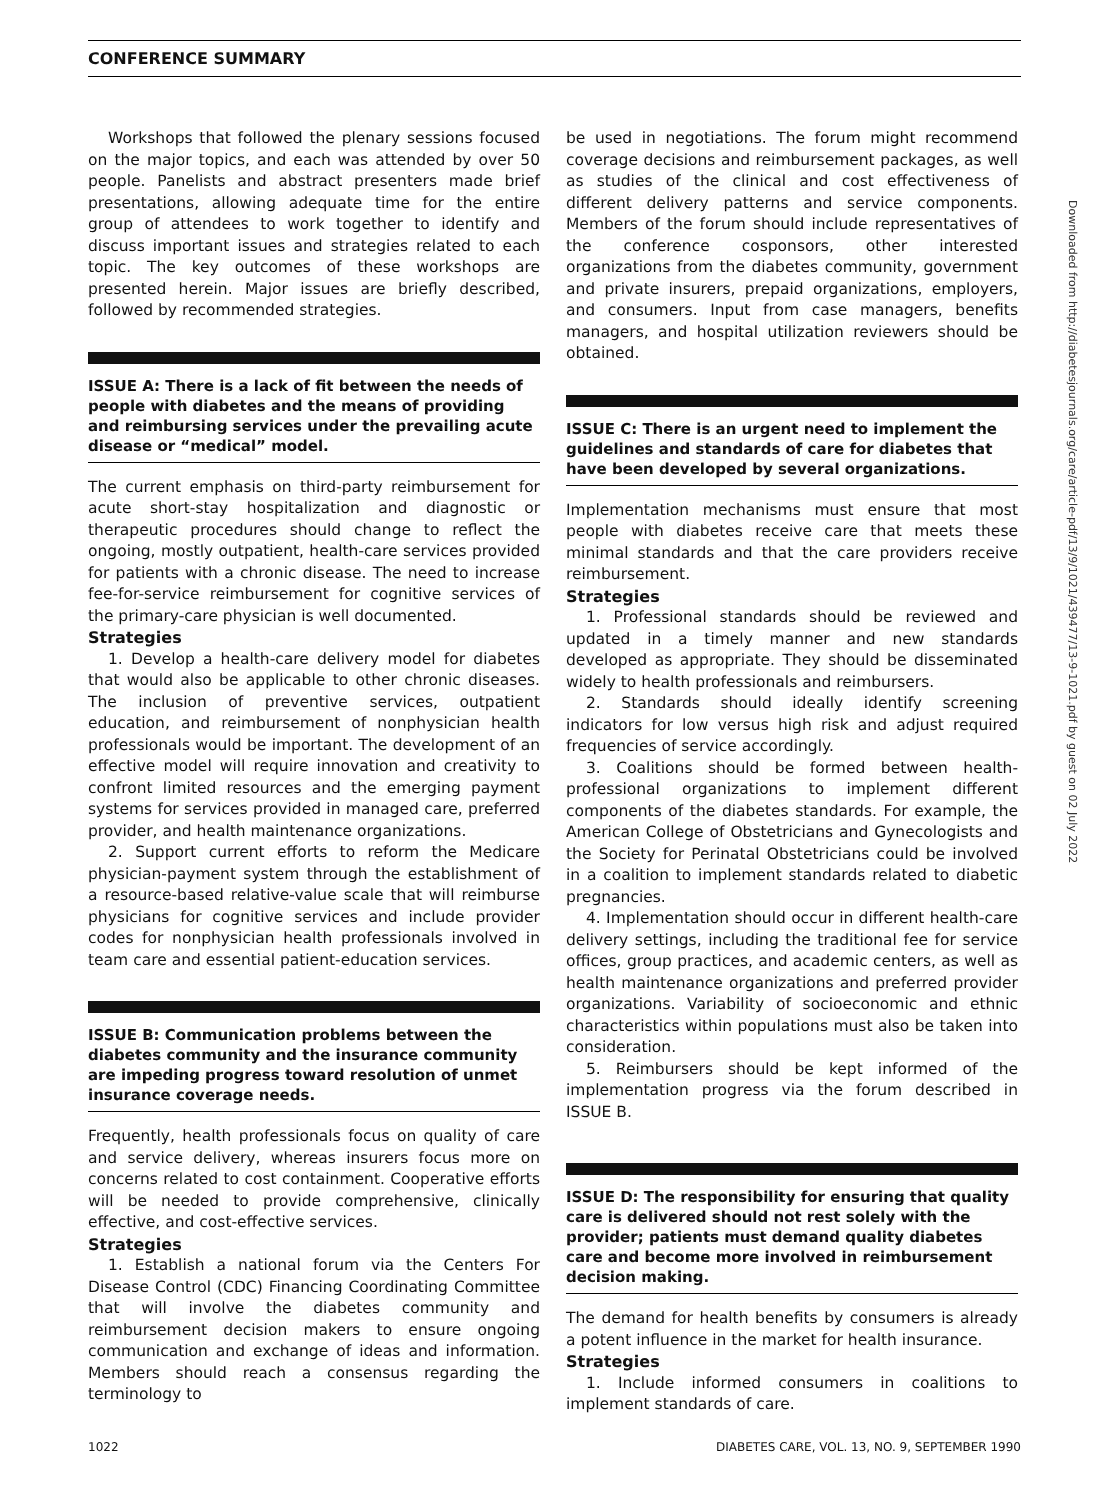CONFERENCE SUMMARY
Workshops that followed the plenary sessions focused on the major topics, and each was attended by over 50 people. Panelists and abstract presenters made brief presentations, allowing adequate time for the entire group of attendees to work together to identify and discuss important issues and strategies related to each topic. The key outcomes of these workshops are presented herein. Major issues are briefly described, followed by recommended strategies.
ISSUE A: There is a lack of fit between the needs of people with diabetes and the means of providing and reimbursing services under the prevailing acute disease or “medical” model.
The current emphasis on third-party reimbursement for acute short-stay hospitalization and diagnostic or therapeutic procedures should change to reflect the ongoing, mostly outpatient, health-care services provided for patients with a chronic disease. The need to increase fee-for-service reimbursement for cognitive services of the primary-care physician is well documented.
Strategies
1. Develop a health-care delivery model for diabetes that would also be applicable to other chronic diseases. The inclusion of preventive services, outpatient education, and reimbursement of nonphysician health professionals would be important. The development of an effective model will require innovation and creativity to confront limited resources and the emerging payment systems for services provided in managed care, preferred provider, and health maintenance organizations.
2. Support current efforts to reform the Medicare physician-payment system through the establishment of a resource-based relative-value scale that will reimburse physicians for cognitive services and include provider codes for nonphysician health professionals involved in team care and essential patient-education services.
ISSUE B: Communication problems between the diabetes community and the insurance community are impeding progress toward resolution of unmet insurance coverage needs.
Frequently, health professionals focus on quality of care and service delivery, whereas insurers focus more on concerns related to cost containment. Cooperative efforts will be needed to provide comprehensive, clinically effective, and cost-effective services.
Strategies
1. Establish a national forum via the Centers For Disease Control (CDC) Financing Coordinating Committee that will involve the diabetes community and reimbursement decision makers to ensure ongoing communication and exchange of ideas and information. Members should reach a consensus regarding the terminology to
be used in negotiations. The forum might recommend coverage decisions and reimbursement packages, as well as studies of the clinical and cost effectiveness of different delivery patterns and service components. Members of the forum should include representatives of the conference cosponsors, other interested organizations from the diabetes community, government and private insurers, prepaid organizations, employers, and consumers. Input from case managers, benefits managers, and hospital utilization reviewers should be obtained.
ISSUE C: There is an urgent need to implement the guidelines and standards of care for diabetes that have been developed by several organizations.
Implementation mechanisms must ensure that most people with diabetes receive care that meets these minimal standards and that the care providers receive reimbursement.
Strategies
1. Professional standards should be reviewed and updated in a timely manner and new standards developed as appropriate. They should be disseminated widely to health professionals and reimbursers.
2. Standards should ideally identify screening indicators for low versus high risk and adjust required frequencies of service accordingly.
3. Coalitions should be formed between health-professional organizations to implement different components of the diabetes standards. For example, the American College of Obstetricians and Gynecologists and the Society for Perinatal Obstetricians could be involved in a coalition to implement standards related to diabetic pregnancies.
4. Implementation should occur in different health-care delivery settings, including the traditional fee for service offices, group practices, and academic centers, as well as health maintenance organizations and preferred provider organizations. Variability of socioeconomic and ethnic characteristics within populations must also be taken into consideration.
5. Reimbursers should be kept informed of the implementation progress via the forum described in ISSUE B.
ISSUE D: The responsibility for ensuring that quality care is delivered should not rest solely with the provider; patients must demand quality diabetes care and become more involved in reimbursement decision making.
The demand for health benefits by consumers is already a potent influence in the market for health insurance.
Strategies
1. Include informed consumers in coalitions to implement standards of care.
Downloaded from http://diabetesjournals.org/care/article-pdf/13/9/1021/439477/13-9-1021.pdf by guest on 02 July 2022
1022 DIABETES CARE, VOL. 13, NO. 9, SEPTEMBER 1990